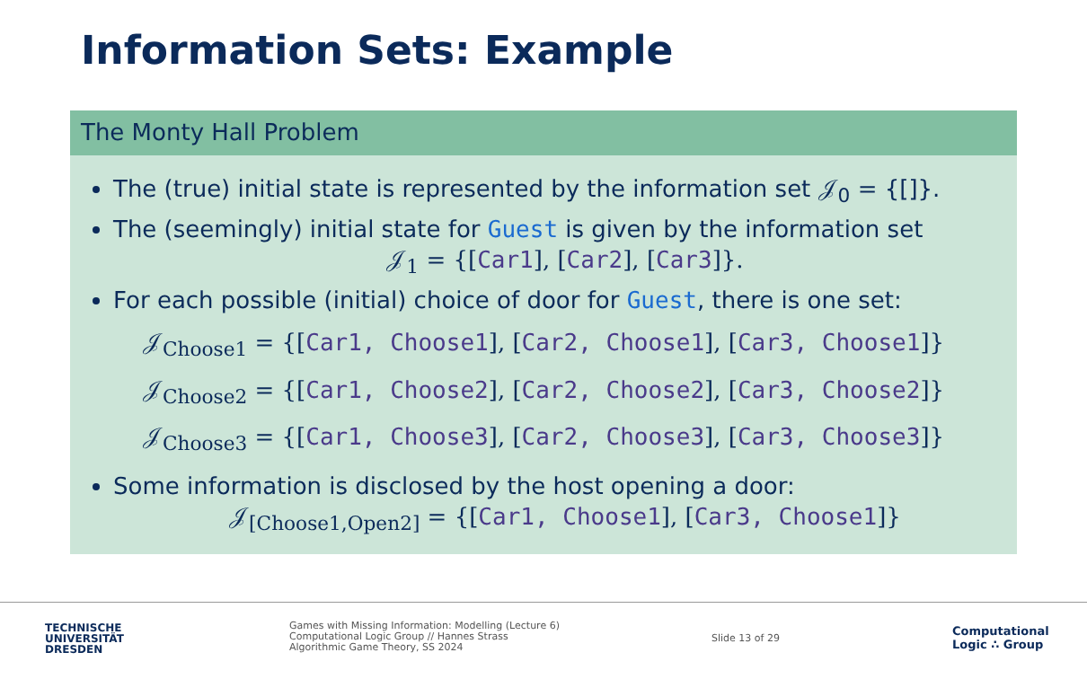Information Sets: Example
The Monty Hall Problem
The (true) initial state is represented by the information set 𝒥<sub>0</sub> = {[]}.
The (seemingly) initial state for Guest is given by the information set
𝒥<sub>1</sub> = {[Car1], [Car2], [Car3]}.
For each possible (initial) choice of door for Guest, there is one set:
𝒥<sub>Choose1</sub> = {[Car1, Choose1], [Car2, Choose1], [Car3, Choose1]}
𝒥<sub>Choose2</sub> = {[Car1, Choose2], [Car2, Choose2], [Car3, Choose2]}
𝒥<sub>Choose3</sub> = {[Car1, Choose3], [Car2, Choose3], [Car3, Choose3]}
Some information is disclosed by the host opening a door:
𝒥<sub>[Choose1,Open2]</sub> = {[Car1, Choose1], [Car3, Choose1]}
TECHNISCHE
UNIVERSITÄT
DRESDEN
Games with Missing Information: Modelling (Lecture 6)
Computational Logic Group // Hannes Strass
Algorithmic Game Theory, SS 2024
Slide 13 of 29
Computational
Logic ∴ Group